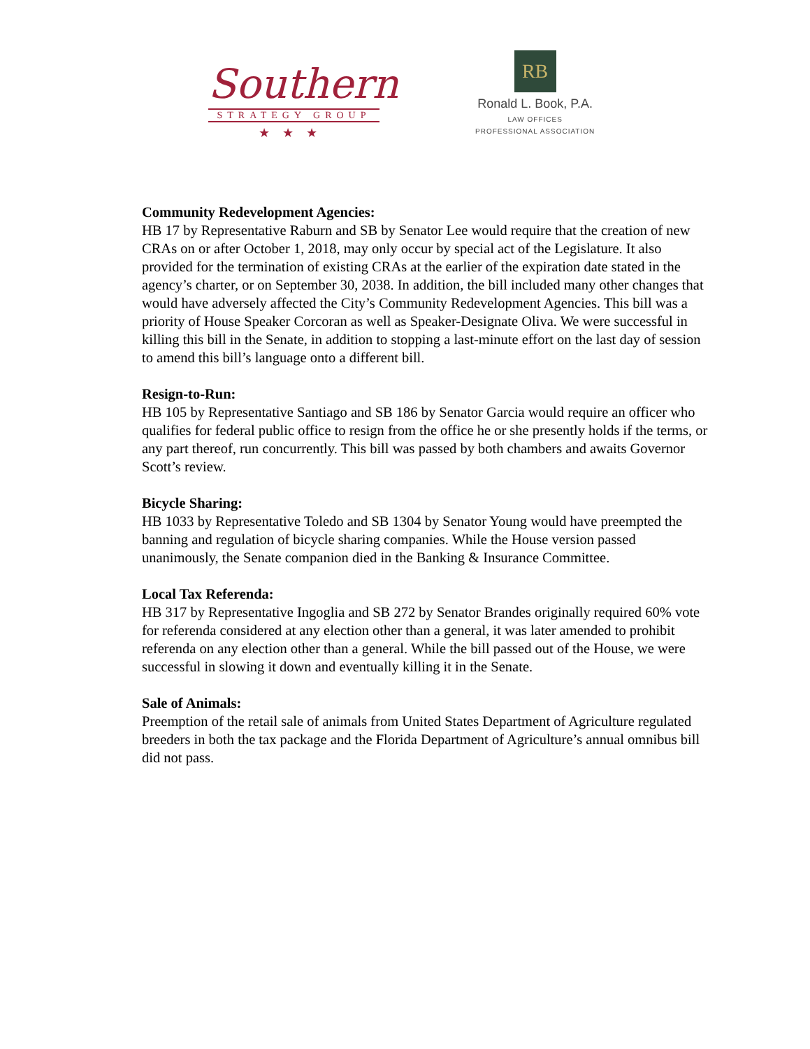Southern
STRATEGY GROUP
★★★
RB
Ronald L. Book, P.A.
LAW OFFICES
PROFESSIONAL ASSOCIATION
Community Redevelopment Agencies:
HB 17 by Representative Raburn and SB by Senator Lee would require that the creation of new CRAs on or after October 1, 2018, may only occur by special act of the Legislature. It also provided for the termination of existing CRAs at the earlier of the expiration date stated in the agency’s charter, or on September 30, 2038. In addition, the bill included many other changes that would have adversely affected the City’s Community Redevelopment Agencies. This bill was a priority of House Speaker Corcoran as well as Speaker-Designate Oliva. We were successful in killing this bill in the Senate, in addition to stopping a last-minute effort on the last day of session to amend this bill’s language onto a different bill.
Resign-to-Run:
HB 105 by Representative Santiago and SB 186 by Senator Garcia would require an officer who qualifies for federal public office to resign from the office he or she presently holds if the terms, or any part thereof, run concurrently. This bill was passed by both chambers and awaits Governor Scott’s review.
Bicycle Sharing:
HB 1033 by Representative Toledo and SB 1304 by Senator Young would have preempted the banning and regulation of bicycle sharing companies. While the House version passed unanimously, the Senate companion died in the Banking & Insurance Committee.
Local Tax Referenda:
HB 317 by Representative Ingoglia and SB 272 by Senator Brandes originally required 60% vote for referenda considered at any election other than a general, it was later amended to prohibit referenda on any election other than a general. While the bill passed out of the House, we were successful in slowing it down and eventually killing it in the Senate.
Sale of Animals:
Preemption of the retail sale of animals from United States Department of Agriculture regulated breeders in both the tax package and the Florida Department of Agriculture’s annual omnibus bill did not pass.